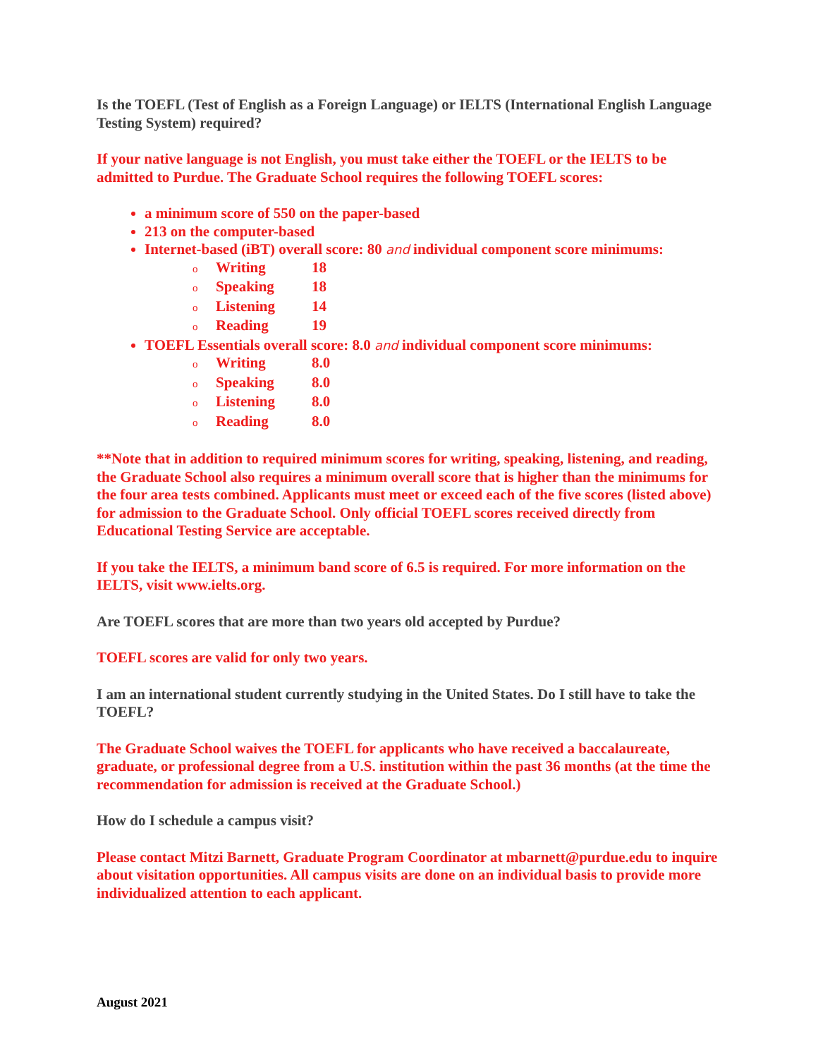Is the TOEFL (Test of English as a Foreign Language) or IELTS (International English Language Testing System) required?
If your native language is not English, you must take either the TOEFL or the IELTS to be admitted to Purdue. The Graduate School requires the following TOEFL scores:
a minimum score of 550 on the paper-based
213 on the computer-based
Internet-based (iBT) overall score: 80 and individual component score minimums:
o Writing 18
o Speaking 18
o Listening 14
o Reading 19
TOEFL Essentials overall score: 8.0 and individual component score minimums:
o Writing 8.0
o Speaking 8.0
o Listening 8.0
o Reading 8.0
**Note that in addition to required minimum scores for writing, speaking, listening, and reading, the Graduate School also requires a minimum overall score that is higher than the minimums for the four area tests combined. Applicants must meet or exceed each of the five scores (listed above) for admission to the Graduate School. Only official TOEFL scores received directly from Educational Testing Service are acceptable.
If you take the IELTS, a minimum band score of 6.5 is required. For more information on the IELTS, visit www.ielts.org.
Are TOEFL scores that are more than two years old accepted by Purdue?
TOEFL scores are valid for only two years.
I am an international student currently studying in the United States. Do I still have to take the TOEFL?
The Graduate School waives the TOEFL for applicants who have received a baccalaureate, graduate, or professional degree from a U.S. institution within the past 36 months (at the time the recommendation for admission is received at the Graduate School.)
How do I schedule a campus visit?
Please contact Mitzi Barnett, Graduate Program Coordinator at mbarnett@purdue.edu to inquire about visitation opportunities. All campus visits are done on an individual basis to provide more individualized attention to each applicant.
August 2021